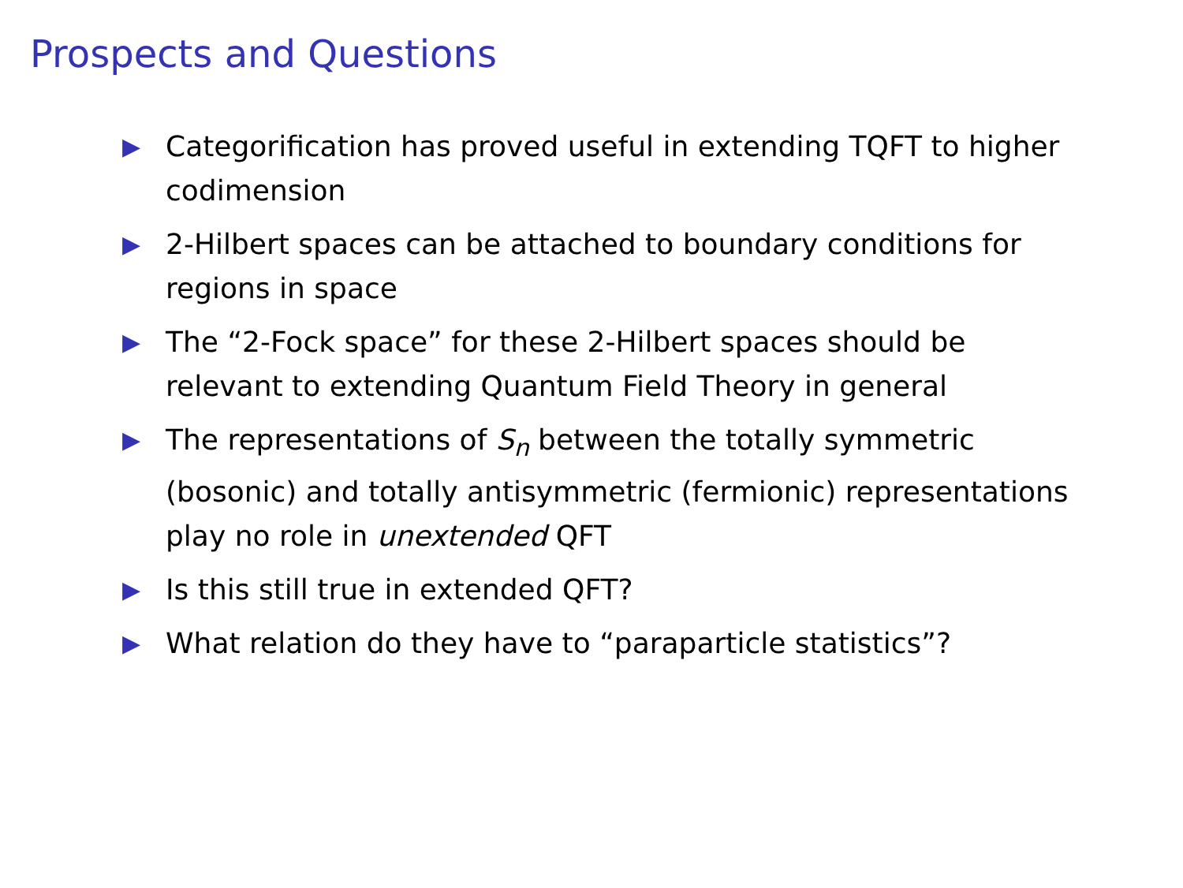Prospects and Questions
▶ Categorification has proved useful in extending TQFT to higher codimension
▶ 2-Hilbert spaces can be attached to boundary conditions for regions in space
▶ The “2-Fock space” for these 2-Hilbert spaces should be relevant to extending Quantum Field Theory in general
▶ The representations of S<sub>n</sub> between the totally symmetric (bosonic) and totally antisymmetric (fermionic) representations play no role in unextended QFT
▶ Is this still true in extended QFT?
▶ What relation do they have to “paraparticle statistics”?